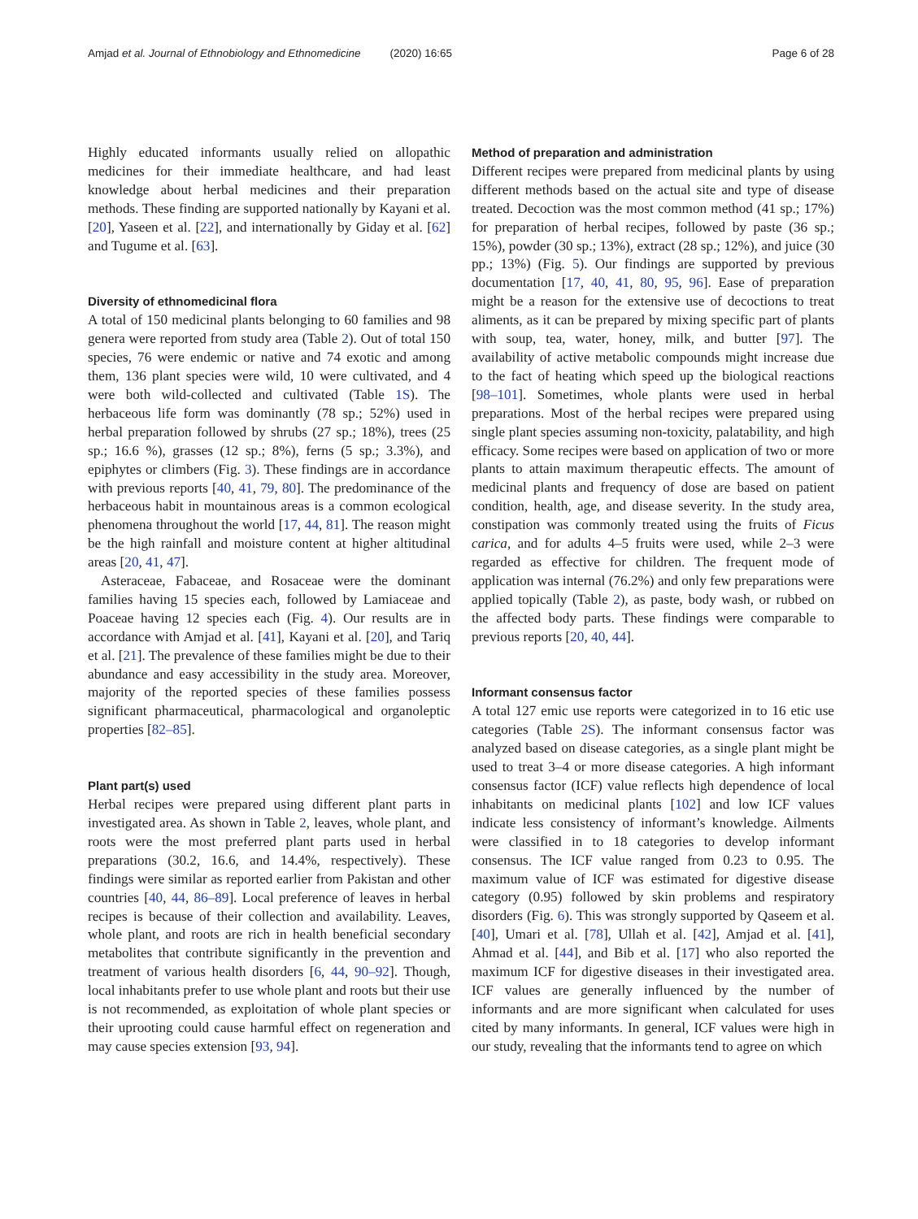Amjad et al. Journal of Ethnobiology and Ethnomedicine (2020) 16:65
Page 6 of 28
Highly educated informants usually relied on allopathic medicines for their immediate healthcare, and had least knowledge about herbal medicines and their preparation methods. These finding are supported nationally by Kayani et al. [20], Yaseen et al. [22], and internationally by Giday et al. [62] and Tugume et al. [63].
Diversity of ethnomedicinal flora
A total of 150 medicinal plants belonging to 60 families and 98 genera were reported from study area (Table 2). Out of total 150 species, 76 were endemic or native and 74 exotic and among them, 136 plant species were wild, 10 were cultivated, and 4 were both wild-collected and cultivated (Table 1S). The herbaceous life form was dominantly (78 sp.; 52%) used in herbal preparation followed by shrubs (27 sp.; 18%), trees (25 sp.; 16.6 %), grasses (12 sp.; 8%), ferns (5 sp.; 3.3%), and epiphytes or climbers (Fig. 3). These findings are in accordance with previous reports [40, 41, 79, 80]. The predominance of the herbaceous habit in mountainous areas is a common ecological phenomena throughout the world [17, 44, 81]. The reason might be the high rainfall and moisture content at higher altitudinal areas [20, 41, 47].
Asteraceae, Fabaceae, and Rosaceae were the dominant families having 15 species each, followed by Lamiaceae and Poaceae having 12 species each (Fig. 4). Our results are in accordance with Amjad et al. [41], Kayani et al. [20], and Tariq et al. [21]. The prevalence of these families might be due to their abundance and easy accessibility in the study area. Moreover, majority of the reported species of these families possess significant pharmaceutical, pharmacological and organoleptic properties [82–85].
Plant part(s) used
Herbal recipes were prepared using different plant parts in investigated area. As shown in Table 2, leaves, whole plant, and roots were the most preferred plant parts used in herbal preparations (30.2, 16.6, and 14.4%, respectively). These findings were similar as reported earlier from Pakistan and other countries [40, 44, 86–89]. Local preference of leaves in herbal recipes is because of their collection and availability. Leaves, whole plant, and roots are rich in health beneficial secondary metabolites that contribute significantly in the prevention and treatment of various health disorders [6, 44, 90–92]. Though, local inhabitants prefer to use whole plant and roots but their use is not recommended, as exploitation of whole plant species or their uprooting could cause harmful effect on regeneration and may cause species extension [93, 94].
Method of preparation and administration
Different recipes were prepared from medicinal plants by using different methods based on the actual site and type of disease treated. Decoction was the most common method (41 sp.; 17%) for preparation of herbal recipes, followed by paste (36 sp.; 15%), powder (30 sp.; 13%), extract (28 sp.; 12%), and juice (30 pp.; 13%) (Fig. 5). Our findings are supported by previous documentation [17, 40, 41, 80, 95, 96]. Ease of preparation might be a reason for the extensive use of decoctions to treat aliments, as it can be prepared by mixing specific part of plants with soup, tea, water, honey, milk, and butter [97]. The availability of active metabolic compounds might increase due to the fact of heating which speed up the biological reactions [98–101]. Sometimes, whole plants were used in herbal preparations. Most of the herbal recipes were prepared using single plant species assuming non-toxicity, palatability, and high efficacy. Some recipes were based on application of two or more plants to attain maximum therapeutic effects. The amount of medicinal plants and frequency of dose are based on patient condition, health, age, and disease severity. In the study area, constipation was commonly treated using the fruits of Ficus carica, and for adults 4–5 fruits were used, while 2–3 were regarded as effective for children. The frequent mode of application was internal (76.2%) and only few preparations were applied topically (Table 2), as paste, body wash, or rubbed on the affected body parts. These findings were comparable to previous reports [20, 40, 44].
Informant consensus factor
A total 127 emic use reports were categorized in to 16 etic use categories (Table 2S). The informant consensus factor was analyzed based on disease categories, as a single plant might be used to treat 3–4 or more disease categories. A high informant consensus factor (ICF) value reflects high dependence of local inhabitants on medicinal plants [102] and low ICF values indicate less consistency of informant’s knowledge. Ailments were classified in to 18 categories to develop informant consensus. The ICF value ranged from 0.23 to 0.95. The maximum value of ICF was estimated for digestive disease category (0.95) followed by skin problems and respiratory disorders (Fig. 6). This was strongly supported by Qaseem et al. [40], Umari et al. [78], Ullah et al. [42], Amjad et al. [41], Ahmad et al. [44], and Bib et al. [17] who also reported the maximum ICF for digestive diseases in their investigated area. ICF values are generally influenced by the number of informants and are more significant when calculated for uses cited by many informants. In general, ICF values were high in our study, revealing that the informants tend to agree on which